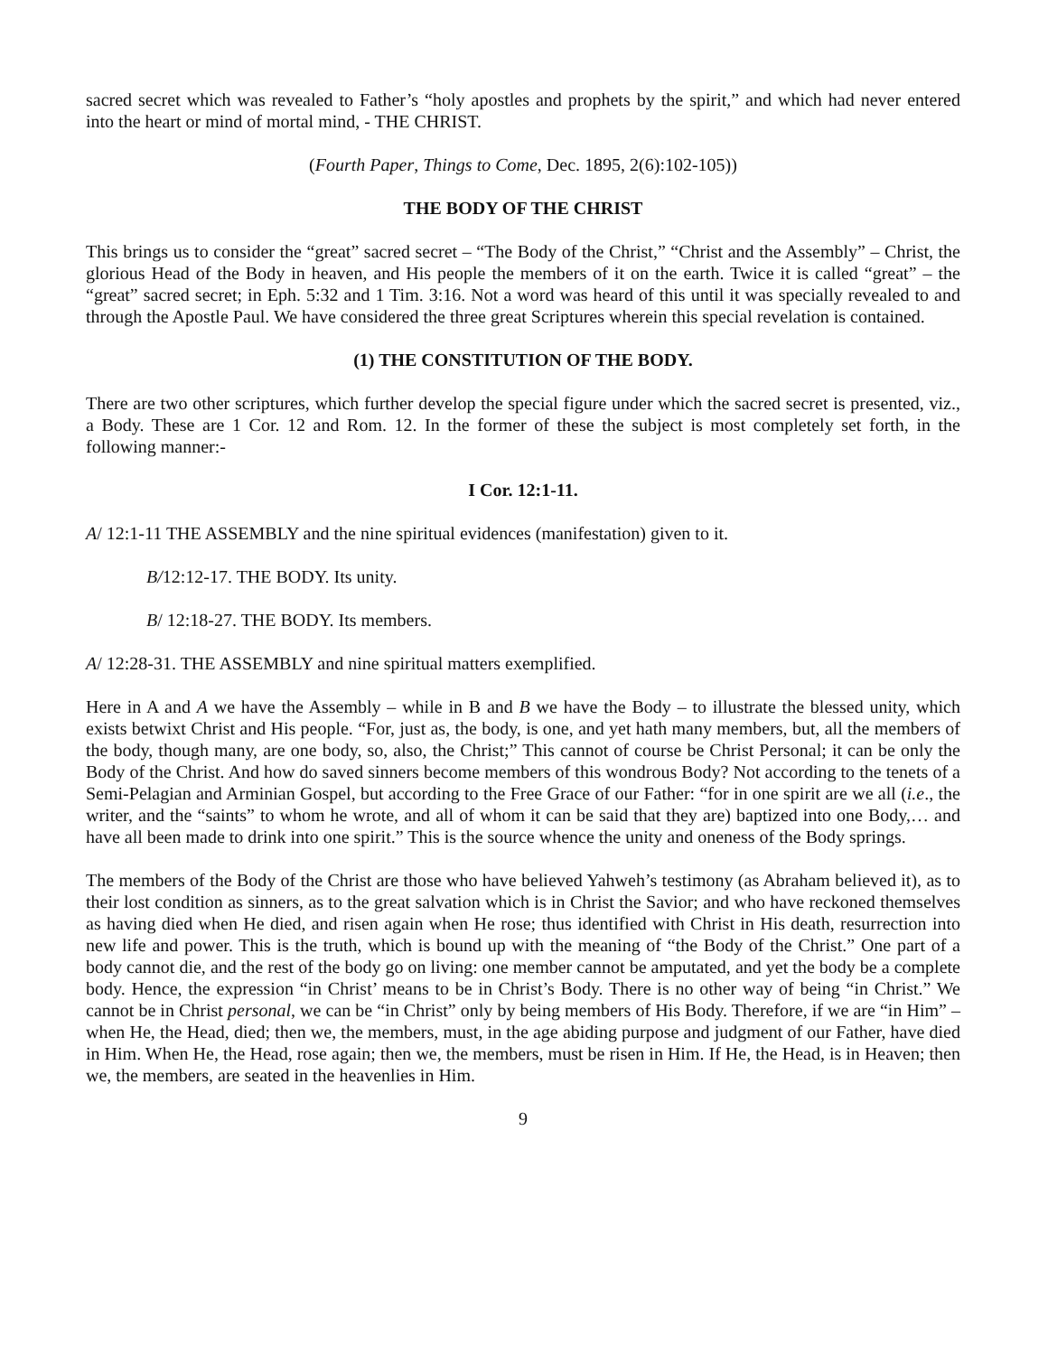sacred secret which was revealed to Father’s “holy apostles and prophets by the spirit,” and which had never entered into the heart or mind of mortal mind, - THE CHRIST.
(Fourth Paper, Things to Come, Dec. 1895, 2(6):102-105))
THE BODY OF THE CHRIST
This brings us to consider the “great” sacred secret – “The Body of the Christ,” “Christ and the Assembly” – Christ, the glorious Head of the Body in heaven, and His people the members of it on the earth. Twice it is called “great” – the “great” sacred secret; in Eph. 5:32 and 1 Tim. 3:16. Not a word was heard of this until it was specially revealed to and through the Apostle Paul. We have considered the three great Scriptures wherein this special revelation is contained.
(1) THE CONSTITUTION OF THE BODY.
There are two other scriptures, which further develop the special figure under which the sacred secret is presented, viz., a Body. These are 1 Cor. 12 and Rom. 12. In the former of these the subject is most completely set forth, in the following manner:-
I Cor. 12:1-11.
A/ 12:1-11 THE ASSEMBLY and the nine spiritual evidences (manifestation) given to it.
B/12:12-17. THE BODY. Its unity.
B/ 12:18-27. THE BODY. Its members.
A/ 12:28-31. THE ASSEMBLY and nine spiritual matters exemplified.
Here in A and A we have the Assembly – while in B and B we have the Body – to illustrate the blessed unity, which exists betwixt Christ and His people. “For, just as, the body, is one, and yet hath many members, but, all the members of the body, though many, are one body, so, also, the Christ;” This cannot of course be Christ Personal; it can be only the Body of the Christ. And how do saved sinners become members of this wondrous Body? Not according to the tenets of a Semi-Pelagian and Arminian Gospel, but according to the Free Grace of our Father: “for in one spirit are we all (i.e., the writer, and the “saints” to whom he wrote, and all of whom it can be said that they are) baptized into one Body,… and have all been made to drink into one spirit.” This is the source whence the unity and oneness of the Body springs.
The members of the Body of the Christ are those who have believed Yahweh’s testimony (as Abraham believed it), as to their lost condition as sinners, as to the great salvation which is in Christ the Savior; and who have reckoned themselves as having died when He died, and risen again when He rose; thus identified with Christ in His death, resurrection into new life and power. This is the truth, which is bound up with the meaning of “the Body of the Christ.” One part of a body cannot die, and the rest of the body go on living: one member cannot be amputated, and yet the body be a complete body. Hence, the expression “in Christ’ means to be in Christ’s Body. There is no other way of being “in Christ.” We cannot be in Christ personal, we can be “in Christ” only by being members of His Body. Therefore, if we are “in Him” – when He, the Head, died; then we, the members, must, in the age abiding purpose and judgment of our Father, have died in Him. When He, the Head, rose again; then we, the members, must be risen in Him. If He, the Head, is in Heaven; then we, the members, are seated in the heavenlies in Him.
9